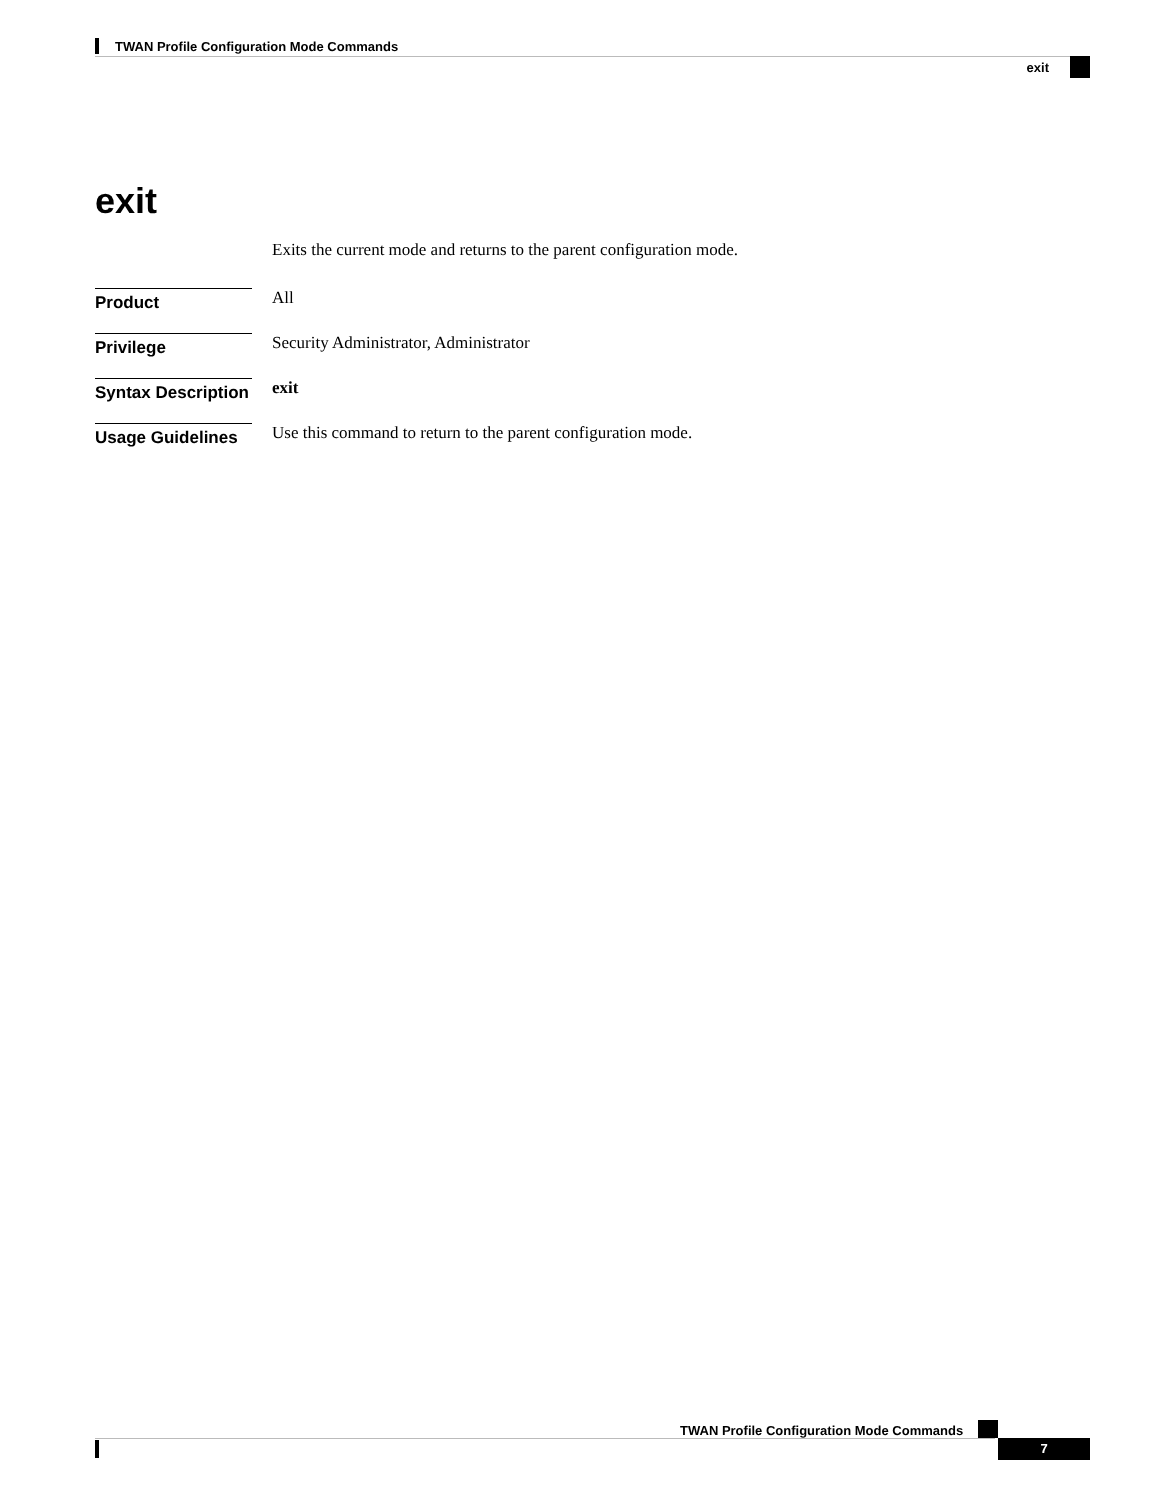TWAN Profile Configuration Mode Commands
exit
exit
Exits the current mode and returns to the parent configuration mode.
Product All
Privilege
Security Administrator, Administrator
Syntax Description
exit
Usage Guidelines
Use this command to return to the parent configuration mode.
TWAN Profile Configuration Mode Commands
7